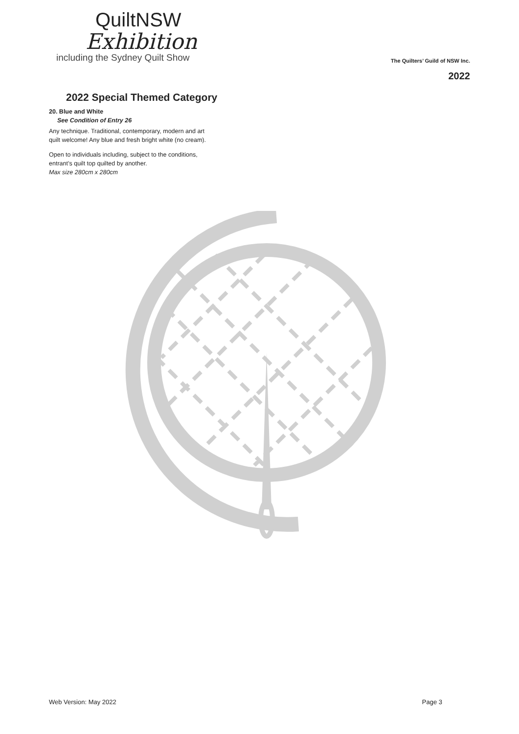QuiltNSW
Exhibition
including the Sydney Quilt Show
The Quilters’ Guild of NSW Inc.
2022
2022 Special Themed Category
20. Blue and White
See Condition of Entry 26
Any technique. Traditional, contemporary, modern and art
quilt welcome! Any blue and fresh bright white (no cream).
Open to individuals including, subject to the conditions,
entrant’s quilt top quilted by another.
Max size 280cm x 280cm
Web Version: May 2022 Page 3